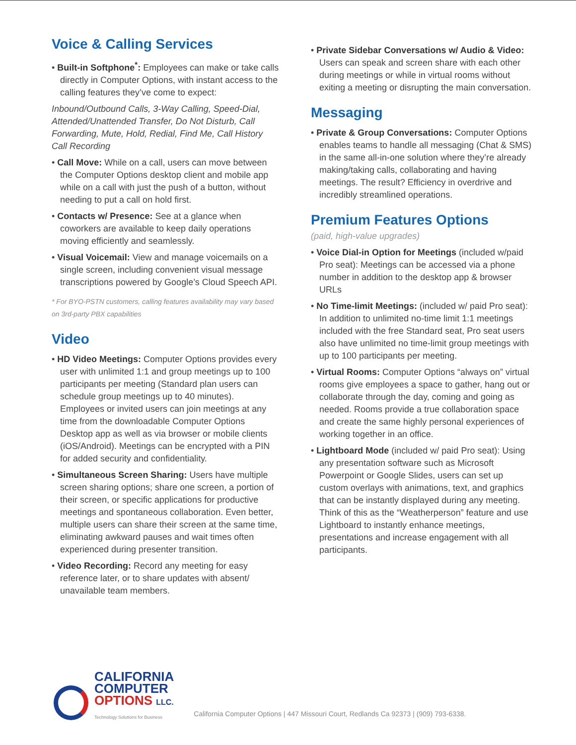Voice & Calling Services
• Built-in Softphone<sup>*</sup>: Employees can make or take calls directly in Computer Options, with instant access to the calling features they’ve come to expect:
Inbound/Outbound Calls, 3-Way Calling, Speed-Dial, Attended/Unattended Transfer, Do Not Disturb, Call Forwarding, Mute, Hold, Redial, Find Me, Call History Call Recording
• Call Move: While on a call, users can move between the Computer Options desktop client and mobile app while on a call with just the push of a button, without needing to put a call on hold first.
• Contacts w/ Presence: See at a glance when coworkers are available to keep daily operations moving efficiently and seamlessly.
• Visual Voicemail: View and manage voicemails on a single screen, including convenient visual message transcriptions powered by Google’s Cloud Speech API.
* For BYO-PSTN customers, calling features availability may vary based on 3rd-party PBX capabilities
Video
• HD Video Meetings: Computer Options provides every user with unlimited 1:1 and group meetings up to 100 participants per meeting (Standard plan users can schedule group meetings up to 40 minutes). Employees or invited users can join meetings at any time from the downloadable Computer Options Desktop app as well as via browser or mobile clients (iOS/Android). Meetings can be encrypted with a PIN for added security and confidentiality.
• Simultaneous Screen Sharing: Users have multiple screen sharing options; share one screen, a portion of their screen, or specific applications for productive meetings and spontaneous collaboration. Even better, multiple users can share their screen at the same time, eliminating awkward pauses and wait times often experienced during presenter transition.
• Video Recording: Record any meeting for easy reference later, or to share updates with absent/ unavailable team members.
• Private Sidebar Conversations w/ Audio & Video: Users can speak and screen share with each other during meetings or while in virtual rooms without exiting a meeting or disrupting the main conversation.
Messaging
• Private & Group Conversations: Computer Options enables teams to handle all messaging (Chat & SMS) in the same all-in-one solution where they’re already making/taking calls, collaborating and having meetings. The result? Efficiency in overdrive and incredibly streamlined operations.
Premium Features Options
(paid, high-value upgrades)
• Voice Dial-in Option for Meetings (included w/paid Pro seat): Meetings can be accessed via a phone number in addition to the desktop app & browser URLs
• No Time-limit Meetings: (included w/ paid Pro seat): In addition to unlimited no-time limit 1:1 meetings included with the free Standard seat, Pro seat users also have unlimited no time-limit group meetings with up to 100 participants per meeting.
• Virtual Rooms: Computer Options “always on” virtual rooms give employees a space to gather, hang out or collaborate through the day, coming and going as needed. Rooms provide a true collaboration space and create the same highly personal experiences of working together in an office.
• Lightboard Mode (included w/ paid Pro seat): Using any presentation software such as Microsoft Powerpoint or Google Slides, users can set up custom overlays with animations, text, and graphics that can be instantly displayed during any meeting. Think of this as the “Weatherperson” feature and use Lightboard to instantly enhance meetings, presentations and increase engagement with all participants.
CALIFORNIA
COMPUTER
OPTIONS LLC.
Technology Solutions for Business
California Computer Options | 447 Missouri Court, Redlands Ca 92373 | (909) 793-6338.